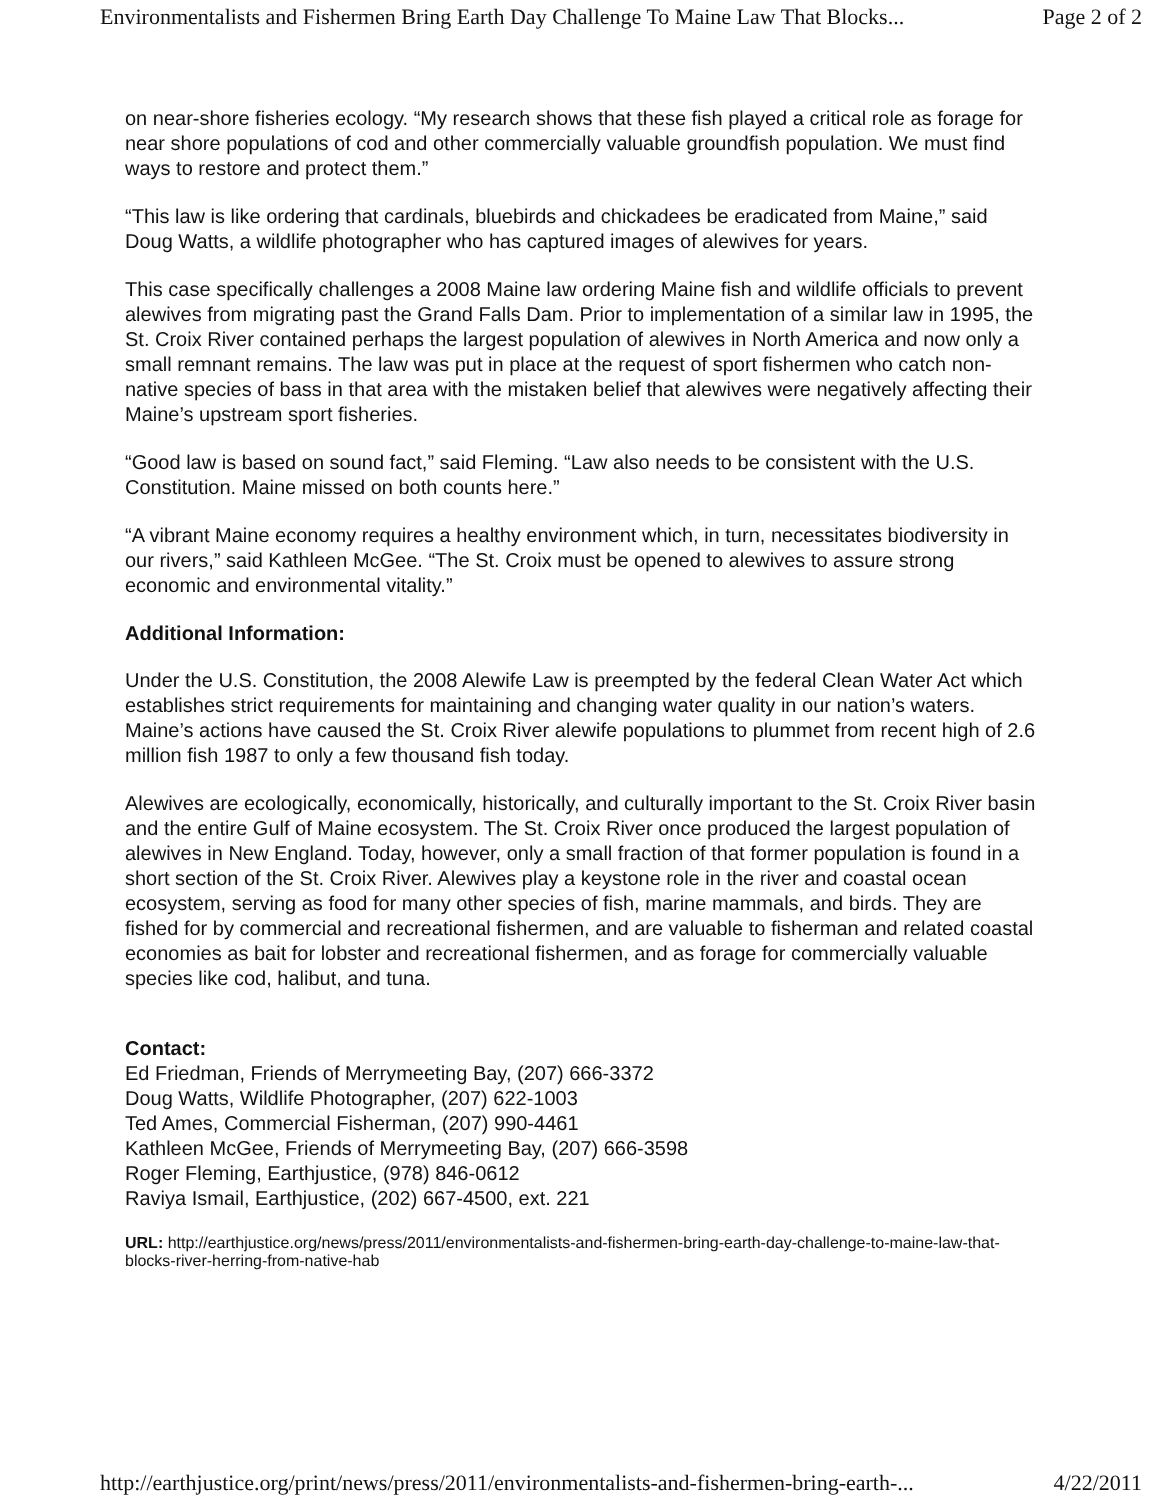Environmentalists and Fishermen Bring Earth Day Challenge To Maine Law That Blocks... Page 2 of 2
on near-shore fisheries ecology. “My research shows that these fish played a critical role as forage for near shore populations of cod and other commercially valuable groundfish population. We must find ways to restore and protect them.”
“This law is like ordering that cardinals, bluebirds and chickadees be eradicated from Maine,” said Doug Watts, a wildlife photographer who has captured images of alewives for years.
This case specifically challenges a 2008 Maine law ordering Maine fish and wildlife officials to prevent alewives from migrating past the Grand Falls Dam. Prior to implementation of a similar law in 1995, the St. Croix River contained perhaps the largest population of alewives in North America and now only a small remnant remains. The law was put in place at the request of sport fishermen who catch non-native species of bass in that area with the mistaken belief that alewives were negatively affecting their Maine’s upstream sport fisheries.
“Good law is based on sound fact,” said Fleming. “Law also needs to be consistent with the U.S. Constitution. Maine missed on both counts here.”
“A vibrant Maine economy requires a healthy environment which, in turn, necessitates biodiversity in our rivers,” said Kathleen McGee. “The St. Croix must be opened to alewives to assure strong economic and environmental vitality.”
Additional Information:
Under the U.S. Constitution, the 2008 Alewife Law is preempted by the federal Clean Water Act which establishes strict requirements for maintaining and changing water quality in our nation’s waters. Maine’s actions have caused the St. Croix River alewife populations to plummet from recent high of 2.6 million fish 1987 to only a few thousand fish today.
Alewives are ecologically, economically, historically, and culturally important to the St. Croix River basin and the entire Gulf of Maine ecosystem. The St. Croix River once produced the largest population of alewives in New England. Today, however, only a small fraction of that former population is found in a short section of the St. Croix River. Alewives play a keystone role in the river and coastal ocean ecosystem, serving as food for many other species of fish, marine mammals, and birds. They are fished for by commercial and recreational fishermen, and are valuable to fisherman and related coastal economies as bait for lobster and recreational fishermen, and as forage for commercially valuable species like cod, halibut, and tuna.
Contact:
Ed Friedman, Friends of Merrymeeting Bay, (207) 666-3372
Doug Watts, Wildlife Photographer, (207) 622-1003
Ted Ames, Commercial Fisherman, (207) 990-4461
Kathleen McGee, Friends of Merrymeeting Bay, (207) 666-3598
Roger Fleming, Earthjustice, (978) 846-0612
Raviya Ismail, Earthjustice, (202) 667-4500, ext. 221
URL: http://earthjustice.org/news/press/2011/environmentalists-and-fishermen-bring-earth-day-challenge-to-maine-law-that-blocks-river-herring-from-native-hab
http://earthjustice.org/print/news/press/2011/environmentalists-and-fishermen-bring-earth-... 4/22/2011